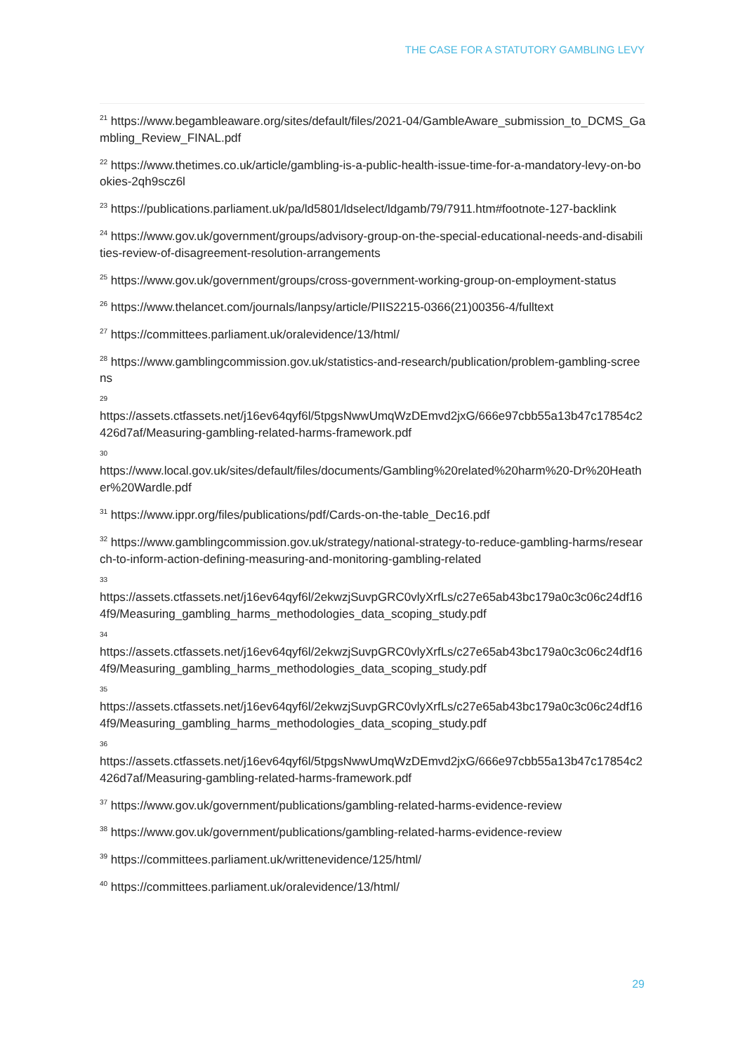THE CASE FOR A STATUTORY GAMBLING LEVY
<sup>21</sup> https://www.begambleaware.org/sites/default/files/2021-04/GambleAware_submission_to_DCMS_Gambling_Review_FINAL.pdf
<sup>22</sup> https://www.thetimes.co.uk/article/gambling-is-a-public-health-issue-time-for-a-mandatory-levy-on-bookies-2qh9scz6l
<sup>23</sup> https://publications.parliament.uk/pa/ld5801/ldselect/ldgamb/79/7911.htm#footnote-127-backlink
<sup>24</sup> https://www.gov.uk/government/groups/advisory-group-on-the-special-educational-needs-and-disabilities-review-of-disagreement-resolution-arrangements
<sup>25</sup> https://www.gov.uk/government/groups/cross-government-working-group-on-employment-status
<sup>26</sup> https://www.thelancet.com/journals/lanpsy/article/PIIS2215-0366(21)00356-4/fulltext
<sup>27</sup> https://committees.parliament.uk/oralevidence/13/html/
<sup>28</sup> https://www.gamblingcommission.gov.uk/statistics-and-research/publication/problem-gambling-screens
29
https://assets.ctfassets.net/j16ev64qyf6l/5tpgsNwwUmqWzDEmvd2jxG/666e97cbb55a13b47c17854c2426d7af/Measuring-gambling-related-harms-framework.pdf
30
https://www.local.gov.uk/sites/default/files/documents/Gambling%20related%20harm%20-Dr%20Heather%20Wardle.pdf
<sup>31</sup> https://www.ippr.org/files/publications/pdf/Cards-on-the-table_Dec16.pdf
<sup>32</sup> https://www.gamblingcommission.gov.uk/strategy/national-strategy-to-reduce-gambling-harms/research-to-inform-action-defining-measuring-and-monitoring-gambling-related
33
https://assets.ctfassets.net/j16ev64qyf6l/2ekwzjSuvpGRC0vlyXrfLs/c27e65ab43bc179a0c3c06c24df164f9/Measuring_gambling_harms_methodologies_data_scoping_study.pdf
34
https://assets.ctfassets.net/j16ev64qyf6l/2ekwzjSuvpGRC0vlyXrfLs/c27e65ab43bc179a0c3c06c24df164f9/Measuring_gambling_harms_methodologies_data_scoping_study.pdf
35
https://assets.ctfassets.net/j16ev64qyf6l/2ekwzjSuvpGRC0vlyXrfLs/c27e65ab43bc179a0c3c06c24df164f9/Measuring_gambling_harms_methodologies_data_scoping_study.pdf
36
https://assets.ctfassets.net/j16ev64qyf6l/5tpgsNwwUmqWzDEmvd2jxG/666e97cbb55a13b47c17854c2426d7af/Measuring-gambling-related-harms-framework.pdf
<sup>37</sup> https://www.gov.uk/government/publications/gambling-related-harms-evidence-review
<sup>38</sup> https://www.gov.uk/government/publications/gambling-related-harms-evidence-review
<sup>39</sup> https://committees.parliament.uk/writtenevidence/125/html/
<sup>40</sup> https://committees.parliament.uk/oralevidence/13/html/
29